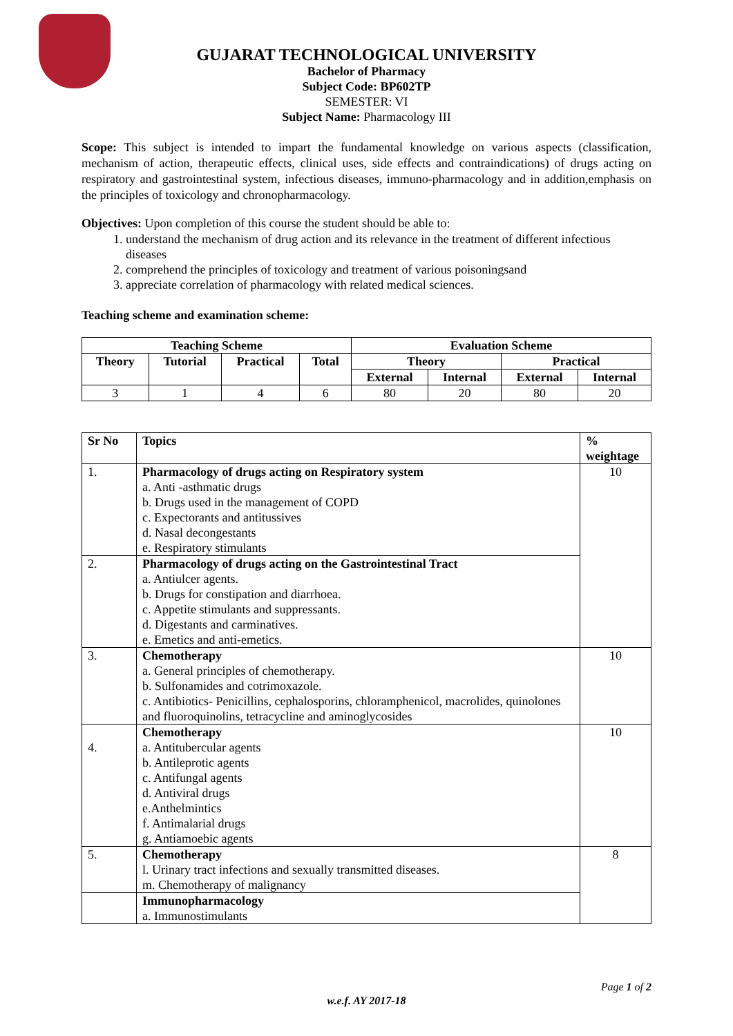GUJARAT TECHNOLOGICAL UNIVERSITY
Bachelor of Pharmacy
Subject Code: BP602TP
SEMESTER: VI
Subject Name: Pharmacology III
Scope: This subject is intended to impart the fundamental knowledge on various aspects (classification, mechanism of action, therapeutic effects, clinical uses, side effects and contraindications) of drugs acting on respiratory and gastrointestinal system, infectious diseases, immuno-pharmacology and in addition,emphasis on the principles of toxicology and chronopharmacology.
Objectives: Upon completion of this course the student should be able to:
1. understand the mechanism of drug action and its relevance in the treatment of different infectious diseases
2. comprehend the principles of toxicology and treatment of various poisoningsand
3. appreciate correlation of pharmacology with related medical sciences.
Teaching scheme and examination scheme:
| Teaching Scheme | | | | Evaluation Scheme | | | |
| --- | --- | --- | --- | --- | --- | --- | --- |
| Theory | Tutorial | Practical | Total | Theory | | Practical | |
| | | | | External | Internal | External | Internal |
| 3 | 1 | 4 | 6 | 80 | 20 | 80 | 20 |
| Sr No | Topics | % weightage |
| --- | --- | --- |
| 1. | Pharmacology of drugs acting on Respiratory system a. Anti -asthmatic drugs b. Drugs used in the management of COPD c. Expectorants and antitussives d. Nasal decongestants e. Respiratory stimulants | 10 |
| 2. | Pharmacology of drugs acting on the Gastrointestinal Tract a. Antiulcer agents. b. Drugs for constipation and diarrhoea. c. Appetite stimulants and suppressants. d. Digestants and carminatives. e. Emetics and anti-emetics. | |
| 3. | Chemotherapy a. General principles of chemotherapy. b. Sulfonamides and cotrimoxazole. c. Antibiotics- Penicillins, cephalosporins, chloramphenicol, macrolides, quinolones and fluoroquinolins, tetracycline and aminoglycosides | 10 |
| 4. | Chemotherapy a. Antitubercular agents b. Antileprotic agents c. Antifungal agents d. Antiviral drugs e.Anthelmintics f. Antimalarial drugs g. Antiamoebic agents | 10 |
| 5. | Chemotherapy l. Urinary tract infections and sexually transmitted diseases. m. Chemotherapy of malignancy | 8 |
| | Immunopharmacology a. Immunostimulants | |
Page 1 of 2
w.e.f. AY 2017-18